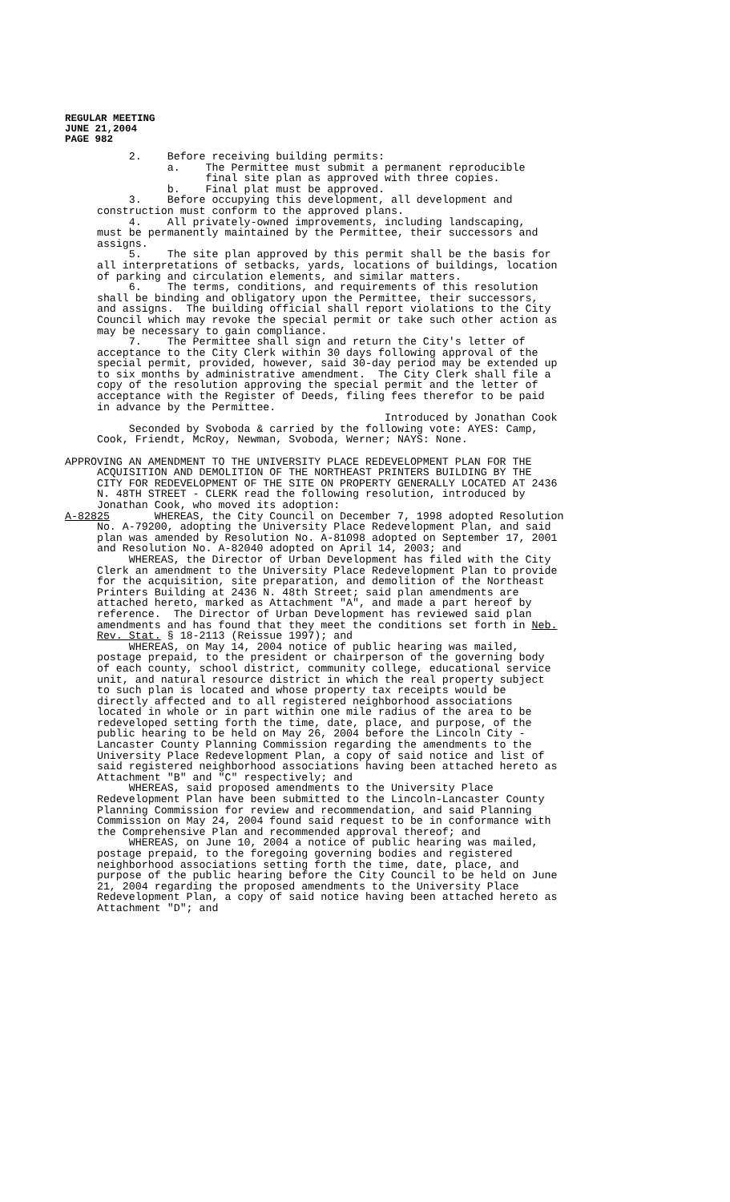REGULAR MEETING
JUNE 21,2004
PAGE 982
2. Before receiving building permits: a. The Permittee must submit a permanent reproducible final site plan as approved with three copies. b. Final plat must be approved. 3. Before occupying this development, all development and construction must conform to the approved plans. 4. All privately-owned improvements, including landscaping, must be permanently maintained by the Permittee, their successors and assigns. 5. The site plan approved by this permit shall be the basis for all interpretations of setbacks, yards, locations of buildings, location of parking and circulation elements, and similar matters. 6. The terms, conditions, and requirements of this resolution shall be binding and obligatory upon the Permittee, their successors, and assigns. The building official shall report violations to the City Council which may revoke the special permit or take such other action as may be necessary to gain compliance. 7. The Permittee shall sign and return the City's letter of acceptance to the City Clerk within 30 days following approval of the special permit, provided, however, said 30-day period may be extended up to six months by administrative amendment. The City Clerk shall file a copy of the resolution approving the special permit and the letter of acceptance with the Register of Deeds, filing fees therefor to be paid in advance by the Permittee. Introduced by Jonathan Cook Seconded by Svoboda & carried by the following vote: AYES: Camp, Cook, Friendt, McRoy, Newman, Svoboda, Werner; NAYS: None. APPROVING AN AMENDMENT TO THE UNIVERSITY PLACE REDEVELOPMENT PLAN FOR THE ACQUISITION AND DEMOLITION OF THE NORTHEAST PRINTERS BUILDING BY THE CITY FOR REDEVELOPMENT OF THE SITE ON PROPERTY GENERALLY LOCATED AT 2436 N. 48TH STREET - CLERK read the following resolution, introduced by Jonathan Cook, who moved its adoption: A-82825 WHEREAS, the City Council on December 7, 1998 adopted Resolution No. A-79200, adopting the University Place Redevelopment Plan, and said plan was amended by Resolution No. A-81098 adopted on September 17, 2001 and Resolution No. A-82040 adopted on April 14, 2003; and WHEREAS, the Director of Urban Development has filed with the City Clerk an amendment to the University Place Redevelopment Plan to provide for the acquisition, site preparation, and demolition of the Northeast Printers Building at 2436 N. 48th Street; said plan amendments are attached hereto, marked as Attachment "A", and made a part hereof by reference. The Director of Urban Development has reviewed said plan amendments and has found that they meet the conditions set forth in Neb. Rev. Stat. § 18-2113 (Reissue 1997); and WHEREAS, on May 14, 2004 notice of public hearing was mailed, postage prepaid, to the president or chairperson of the governing body of each county, school district, community college, educational service unit, and natural resource district in which the real property subject to such plan is located and whose property tax receipts would be directly affected and to all registered neighborhood associations located in whole or in part within one mile radius of the area to be redeveloped setting forth the time, date, place, and purpose, of the public hearing to be held on May 26, 2004 before the Lincoln City - Lancaster County Planning Commission regarding the amendments to the University Place Redevelopment Plan, a copy of said notice and list of said registered neighborhood associations having been attached hereto as Attachment "B" and "C" respectively; and WHEREAS, said proposed amendments to the University Place Redevelopment Plan have been submitted to the Lincoln-Lancaster County Planning Commission for review and recommendation, and said Planning Commission on May 24, 2004 found said request to be in conformance with the Comprehensive Plan and recommended approval thereof; and WHEREAS, on June 10, 2004 a notice of public hearing was mailed, postage prepaid, to the foregoing governing bodies and registered neighborhood associations setting forth the time, date, place, and purpose of the public hearing before the City Council to be held on June 21, 2004 regarding the proposed amendments to the University Place Redevelopment Plan, a copy of said notice having been attached hereto as Attachment "D"; and